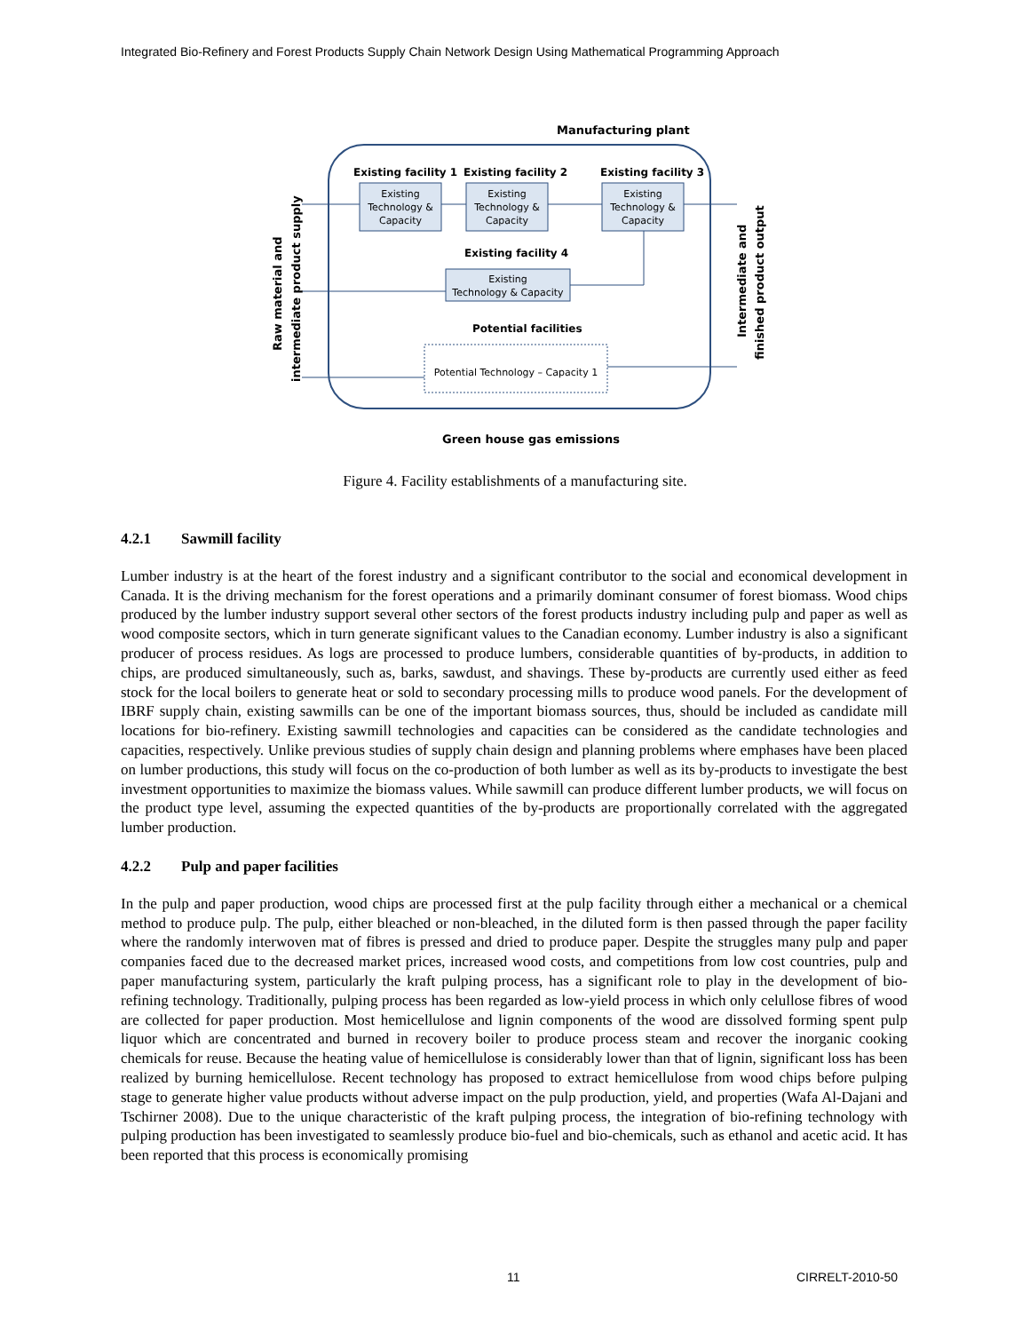Integrated Bio-Refinery and Forest Products Supply Chain Network Design Using Mathematical Programming Approach
Manufacturing plant
Existing facility 1
Existing facility 2
Existing facility 3
Existing
Technology &
Capacity
Existing
Technology &
Capacity
Existing
Technology &
Capacity
Existing
Technology & Capacity
Potential Technology – Capacity 1
Existing facility 4
Potential facilities
Green house gas emissions
Raw material and
intermediate product supply
Intermediate and
finished product output
Figure 4. Facility establishments of a manufacturing site.
4.2.1 Sawmill facility
Lumber industry is at the heart of the forest industry and a significant contributor to the social and economical development in Canada. It is the driving mechanism for the forest operations and a primarily dominant consumer of forest biomass. Wood chips produced by the lumber industry support several other sectors of the forest products industry including pulp and paper as well as wood composite sectors, which in turn generate significant values to the Canadian economy. Lumber industry is also a significant producer of process residues. As logs are processed to produce lumbers, considerable quantities of by-products, in addition to chips, are produced simultaneously, such as, barks, sawdust, and shavings. These by-products are currently used either as feed stock for the local boilers to generate heat or sold to secondary processing mills to produce wood panels. For the development of IBRF supply chain, existing sawmills can be one of the important biomass sources, thus, should be included as candidate mill locations for bio-refinery. Existing sawmill technologies and capacities can be considered as the candidate technologies and capacities, respectively. Unlike previous studies of supply chain design and planning problems where emphases have been placed on lumber productions, this study will focus on the co-production of both lumber as well as its by-products to investigate the best investment opportunities to maximize the biomass values. While sawmill can produce different lumber products, we will focus on the product type level, assuming the expected quantities of the by-products are proportionally correlated with the aggregated lumber production.
4.2.2 Pulp and paper facilities
In the pulp and paper production, wood chips are processed first at the pulp facility through either a mechanical or a chemical method to produce pulp. The pulp, either bleached or non-bleached, in the diluted form is then passed through the paper facility where the randomly interwoven mat of fibres is pressed and dried to produce paper. Despite the struggles many pulp and paper companies faced due to the decreased market prices, increased wood costs, and competitions from low cost countries, pulp and paper manufacturing system, particularly the kraft pulping process, has a significant role to play in the development of bio-refining technology. Traditionally, pulping process has been regarded as low-yield process in which only celullose fibres of wood are collected for paper production. Most hemicellulose and lignin components of the wood are dissolved forming spent pulp liquor which are concentrated and burned in recovery boiler to produce process steam and recover the inorganic cooking chemicals for reuse. Because the heating value of hemicellulose is considerably lower than that of lignin, significant loss has been realized by burning hemicellulose. Recent technology has proposed to extract hemicellulose from wood chips before pulping stage to generate higher value products without adverse impact on the pulp production, yield, and properties (Wafa Al-Dajani and Tschirner 2008). Due to the unique characteristic of the kraft pulping process, the integration of bio-refining technology with pulping production has been investigated to seamlessly produce bio-fuel and bio-chemicals, such as ethanol and acetic acid. It has been reported that this process is economically promising
11 CIRRELT-2010-50